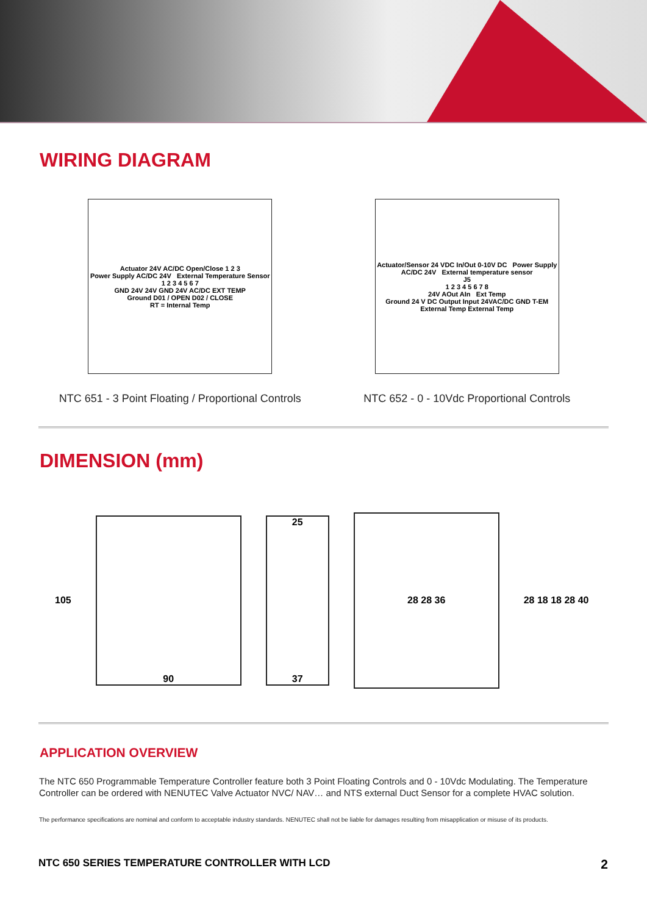WIRING DIAGRAM
Actuator 24V AC/DC Open/Close 1 2 3
Power Supply AC/DC 24V External Temperature Sensor
1 2 3 4 5 6 7
GND 24V 24V GND 24V AC/DC EXT TEMP
Ground D01 / OPEN D02 / CLOSE
RT = Internal Temp
Actuator/Sensor 24 VDC In/Out 0-10V DC Power Supply AC/DC 24V External temperature sensor
J5
1 2 3 4 5 6 7 8
24V AOut AIn Ext Temp
Ground 24 V DC Output Input 24VAC/DC GND T-EM External Temp External Temp
NTC 651 - 3 Point Floating / Proportional Controls
NTC 652 - 0 - 10Vdc Proportional Controls
DIMENSION (mm)
105
90 25
37
28 28 36
28 18 18 28 40
APPLICATION OVERVIEW
The NTC 650 Programmable Temperature Controller feature both 3 Point Floating Controls and 0 - 10Vdc Modulating. The Temperature Controller can be ordered with NENUTEC Valve Actuator NVC/ NAV… and NTS external Duct Sensor for a complete HVAC solution.
The performance specifications are nominal and conform to acceptable industry standards. NENUTEC shall not be liable for damages resulting from misapplication or misuse of its products.
NTC 650 SERIES TEMPERATURE CONTROLLER WITH LCD 2